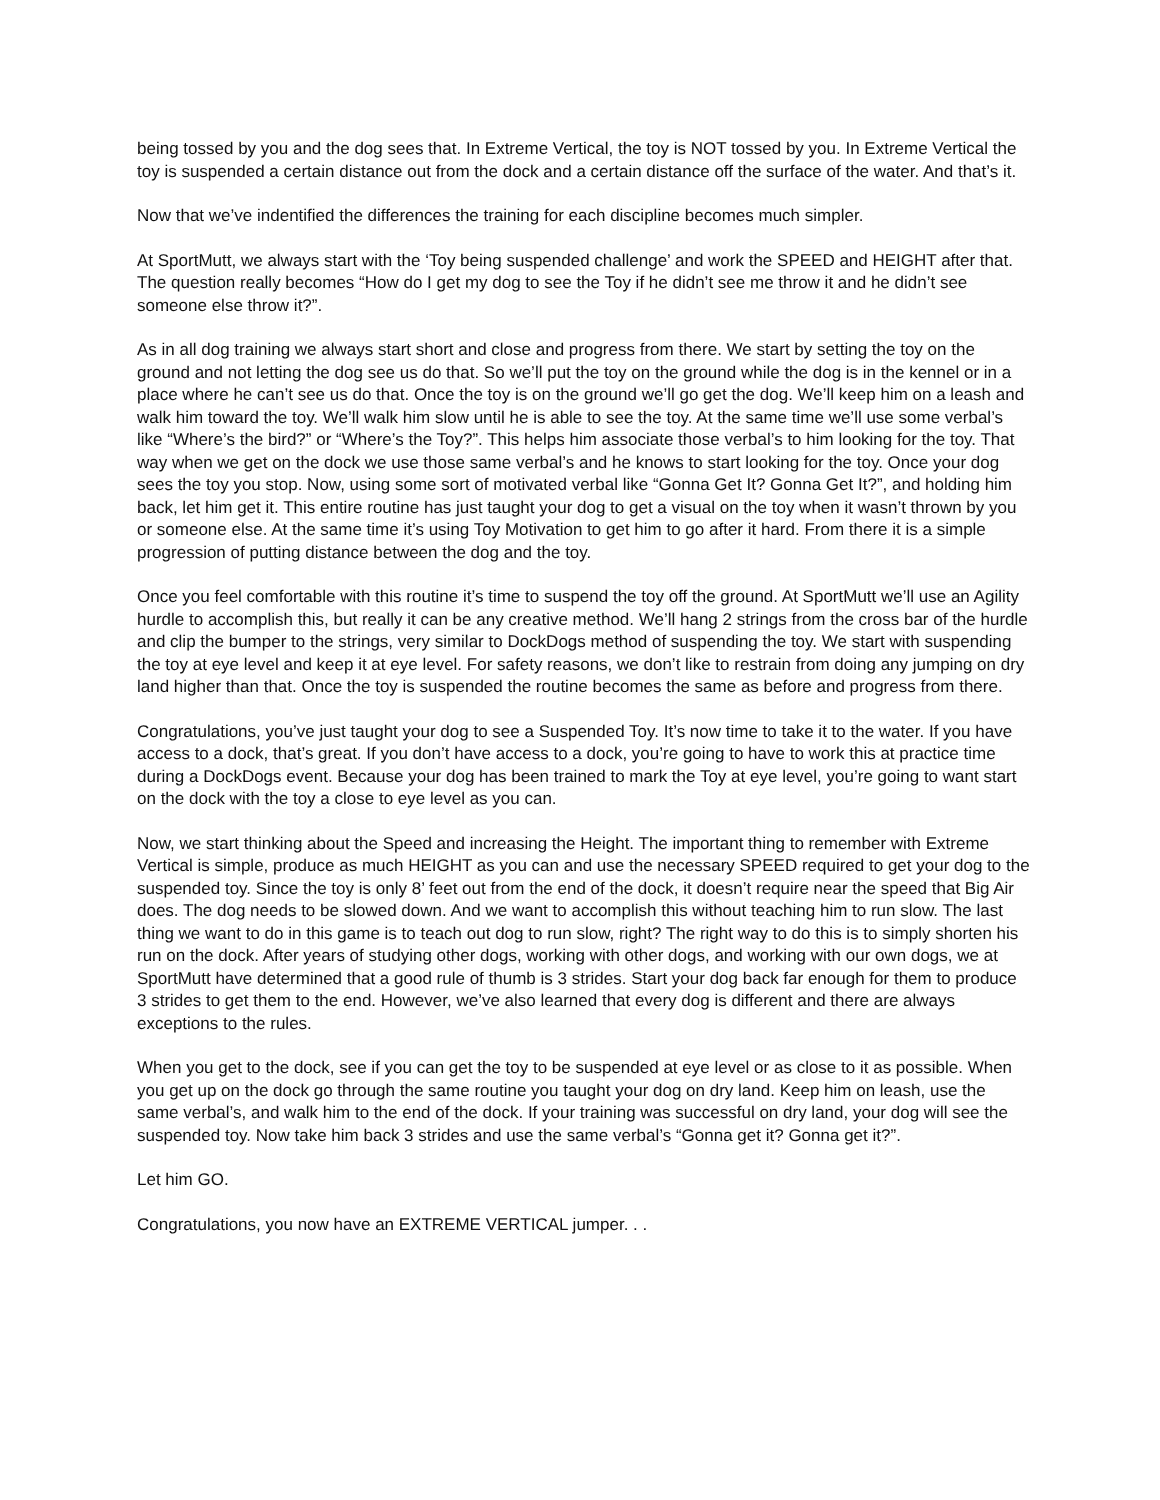being tossed by you and the dog sees that. In Extreme Vertical, the toy is NOT tossed by you. In Extreme Vertical the toy is suspended a certain distance out from the dock and a certain distance off the surface of the water. And that’s it.
Now that we’ve indentified the differences the training for each discipline becomes much simpler.
At SportMutt, we always start with the ‘Toy being suspended challenge’ and work the SPEED and HEIGHT after that. The question really becomes “How do I get my dog to see the Toy if he didn’t see me throw it and he didn’t see someone else throw it?”.
As in all dog training we always start short and close and progress from there. We start by setting the toy on the ground and not letting the dog see us do that. So we’ll put the toy on the ground while the dog is in the kennel or in a place where he can’t see us do that. Once the toy is on the ground we’ll go get the dog. We’ll keep him on a leash and walk him toward the toy. We’ll walk him slow until he is able to see the toy. At the same time we’ll use some verbal’s like “Where’s the bird?” or “Where’s the Toy?”. This helps him associate those verbal’s to him looking for the toy. That way when we get on the dock we use those same verbal’s and he knows to start looking for the toy. Once your dog sees the toy you stop. Now, using some sort of motivated verbal like “Gonna Get It? Gonna Get It?”, and holding him back, let him get it. This entire routine has just taught your dog to get a visual on the toy when it wasn’t thrown by you or someone else. At the same time it’s using Toy Motivation to get him to go after it hard. From there it is a simple progression of putting distance between the dog and the toy.
Once you feel comfortable with this routine it’s time to suspend the toy off the ground. At SportMutt we’ll use an Agility hurdle to accomplish this, but really it can be any creative method. We’ll hang 2 strings from the cross bar of the hurdle and clip the bumper to the strings, very similar to DockDogs method of suspending the toy. We start with suspending the toy at eye level and keep it at eye level. For safety reasons, we don’t like to restrain from doing any jumping on dry land higher than that. Once the toy is suspended the routine becomes the same as before and progress from there.
Congratulations, you’ve just taught your dog to see a Suspended Toy. It’s now time to take it to the water. If you have access to a dock, that’s great. If you don’t have access to a dock, you’re going to have to work this at practice time during a DockDogs event. Because your dog has been trained to mark the Toy at eye level, you’re going to want start on the dock with the toy a close to eye level as you can.
Now, we start thinking about the Speed and increasing the Height. The important thing to remember with Extreme Vertical is simple, produce as much HEIGHT as you can and use the necessary SPEED required to get your dog to the suspended toy. Since the toy is only 8’ feet out from the end of the dock, it doesn’t require near the speed that Big Air does. The dog needs to be slowed down. And we want to accomplish this without teaching him to run slow. The last thing we want to do in this game is to teach out dog to run slow, right? The right way to do this is to simply shorten his run on the dock. After years of studying other dogs, working with other dogs, and working with our own dogs, we at SportMutt have determined that a good rule of thumb is 3 strides. Start your dog back far enough for them to produce 3 strides to get them to the end. However, we’ve also learned that every dog is different and there are always exceptions to the rules.
When you get to the dock, see if you can get the toy to be suspended at eye level or as close to it as possible. When you get up on the dock go through the same routine you taught your dog on dry land. Keep him on leash, use the same verbal’s, and walk him to the end of the dock. If your training was successful on dry land, your dog will see the suspended toy. Now take him back 3 strides and use the same verbal’s “Gonna get it? Gonna get it?”.
Let him GO.
Congratulations, you now have an EXTREME VERTICAL jumper. . .